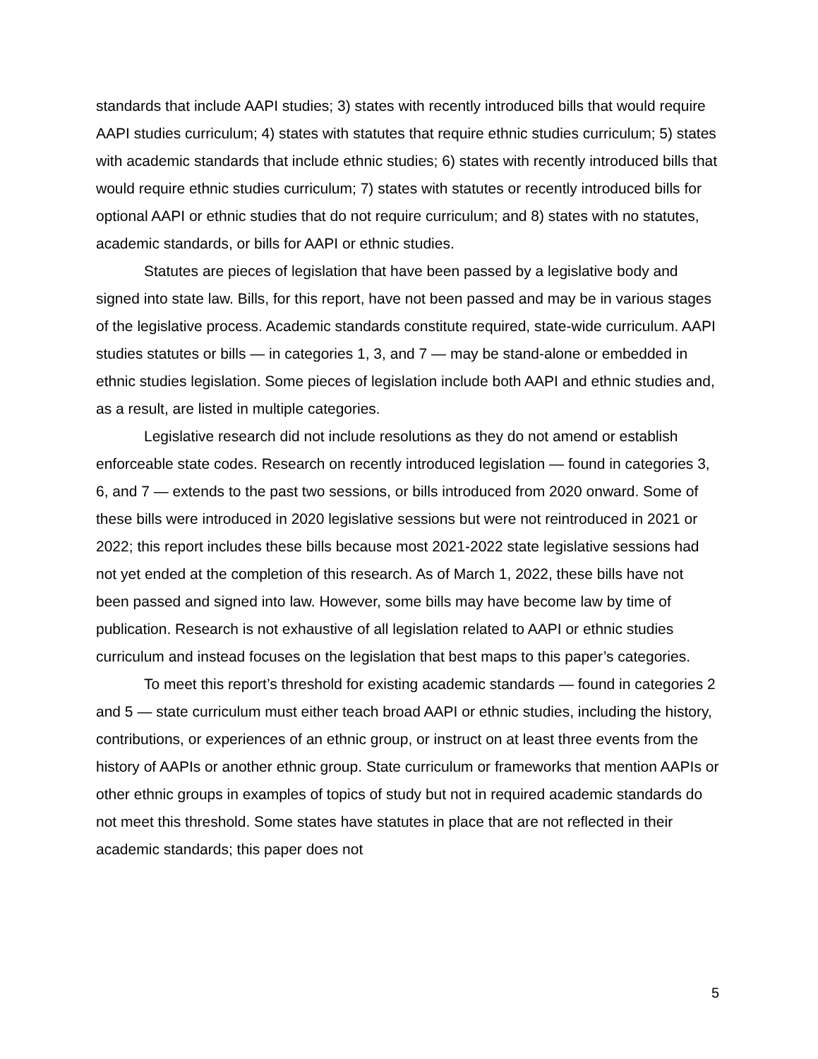standards that include AAPI studies; 3) states with recently introduced bills that would require AAPI studies curriculum; 4) states with statutes that require ethnic studies curriculum; 5) states with academic standards that include ethnic studies; 6) states with recently introduced bills that would require ethnic studies curriculum; 7) states with statutes or recently introduced bills for optional AAPI or ethnic studies that do not require curriculum; and 8) states with no statutes, academic standards, or bills for AAPI or ethnic studies.
Statutes are pieces of legislation that have been passed by a legislative body and signed into state law. Bills, for this report, have not been passed and may be in various stages of the legislative process. Academic standards constitute required, state-wide curriculum. AAPI studies statutes or bills — in categories 1, 3, and 7 — may be stand-alone or embedded in ethnic studies legislation. Some pieces of legislation include both AAPI and ethnic studies and, as a result, are listed in multiple categories.
Legislative research did not include resolutions as they do not amend or establish enforceable state codes. Research on recently introduced legislation — found in categories 3, 6, and 7 — extends to the past two sessions, or bills introduced from 2020 onward. Some of these bills were introduced in 2020 legislative sessions but were not reintroduced in 2021 or 2022; this report includes these bills because most 2021-2022 state legislative sessions had not yet ended at the completion of this research. As of March 1, 2022, these bills have not been passed and signed into law. However, some bills may have become law by time of publication. Research is not exhaustive of all legislation related to AAPI or ethnic studies curriculum and instead focuses on the legislation that best maps to this paper’s categories.
To meet this report’s threshold for existing academic standards — found in categories 2 and 5 — state curriculum must either teach broad AAPI or ethnic studies, including the history, contributions, or experiences of an ethnic group, or instruct on at least three events from the history of AAPIs or another ethnic group. State curriculum or frameworks that mention AAPIs or other ethnic groups in examples of topics of study but not in required academic standards do not meet this threshold. Some states have statutes in place that are not reflected in their academic standards; this paper does not
5